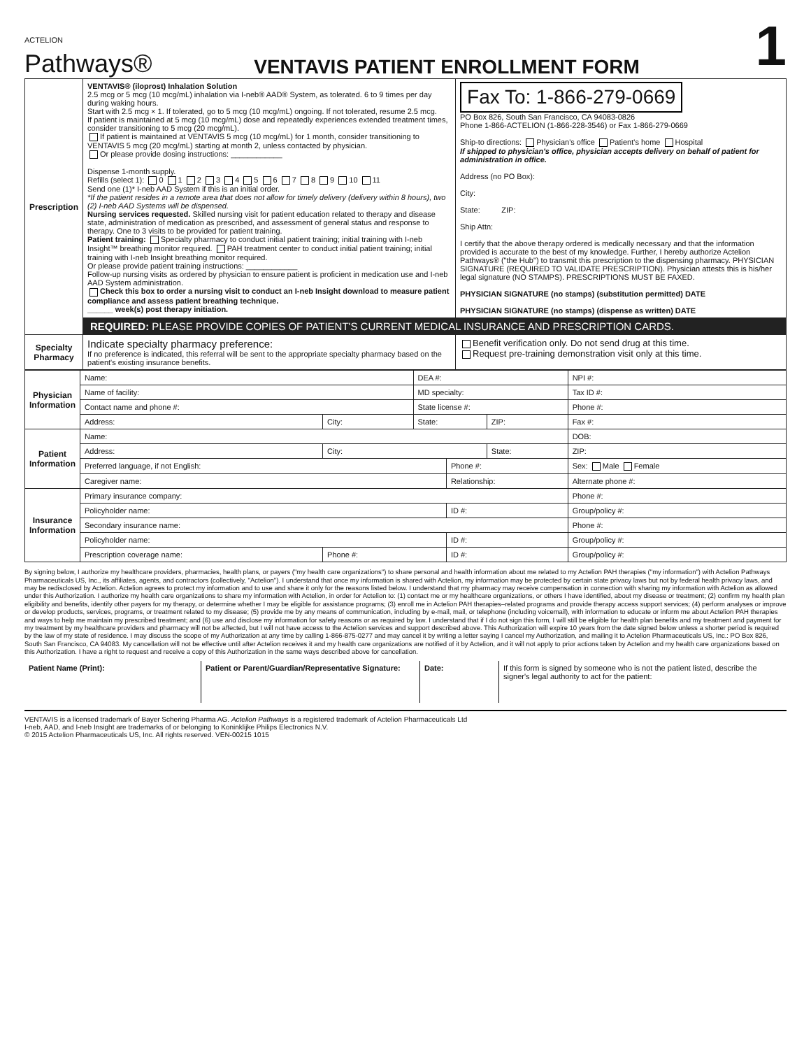ACTELION
Pathways®
VENTAVIS PATIENT ENROLLMENT FORM
1
| Prescription | VENTAVIS® (iloprost) Inhalation Solution 2.5 mcg or 5 mcg (10 mcg/mL) inhalation via I-neb® AAD® System, as tolerated. 6 to 9 times per day during waking hours. Start with 2.5 mcg × 1. If tolerated, go to 5 mcg (10 mcg/mL) ongoing. If not tolerated, resume 2.5 mcg. If patient is maintained at 5 mcg (10 mcg/mL) dose and repeatedly experiences extended treatment times, consider transitioning to 5 mcg (20 mcg/mL). If patient is maintained at VENTAVIS 5 mcg (10 mcg/mL) for 1 month, consider transitioning to VENTAVIS 5 mcg (20 mcg/mL) starting at month 2, unless contacted by physician. Or please provide dosing instructions: ____________ Dispense 1-month supply. Refills (select 1): 0 1 2 3 4 5 6 7 8 9 10 11 Send one (1)* I-neb AAD System if this is an initial order. *If the patient resides in a remote area that does not allow for timely delivery (delivery within 8 hours), two (2) I-neb AAD Systems will be dispensed. Nursing services requested. Skilled nursing visit for patient education related to therapy and disease state, administration of medication as prescribed, and assessment of general status and response to therapy. One to 3 visits to be provided for patient training. Patient training: Specialty pharmacy to conduct initial patient training; initial training with I-neb Insight™ breathing monitor required. PAH treatment center to conduct initial patient training; initial training with I-neb Insight breathing monitor required. Or please provide patient training instructions: ____________ Follow-up nursing visits as ordered by physician to ensure patient is proficient in medication use and I-neb AAD System administration. Check this box to order a nursing visit to conduct an I-neb Insight download to measure patient compliance and assess patient breathing technique. ______ week(s) post therapy initiation. | Fax To: 1-866-279-0669 PO Box 826, South San Francisco, CA 94083-0826 Phone 1-866-ACTELION (1-866-228-3546) or Fax 1-866-279-0669 Ship-to directions: Physician's office Patient's home Hospital If shipped to physician's office, physician accepts delivery on behalf of patient for administration in office. Address (no PO Box): City: State: ZIP: Ship Attn: I certify that the above therapy ordered is medically necessary and that the information provided is accurate to the best of my knowledge. Further, I hereby authorize Actelion Pathways® ("the Hub") to transmit this prescription to the dispensing pharmacy. PHYSICIAN SIGNATURE (REQUIRED TO VALIDATE PRESCRIPTION). Physician attests this is his/her legal signature (NO STAMPS). PRESCRIPTIONS MUST BE FAXED. PHYSICIAN SIGNATURE (no stamps) (substitution permitted) DATE PHYSICIAN SIGNATURE (no stamps) (dispense as written) DATE |
| | REQUIRED: PLEASE PROVIDE COPIES OF PATIENT'S CURRENT MEDICAL INSURANCE AND PRESCRIPTION CARDS. | |
| Specialty Pharmacy | Indicate specialty pharmacy preference: If no preference is indicated, this referral will be sent to the appropriate specialty pharmacy based on the patient's existing insurance benefits. | Benefit verification only. Do not send drug at this time. Request pre-training demonstration visit only at this time. |
| Physician Information | Name: | | DEA #: | | | NPI #: |
| | Name of facility: | | MD specialty: | | | Tax ID #: |
| | Contact name and phone #: | | State license #: | | | Phone #: |
| | Address: | City: | State: | | ZIP: | Fax #: |
| Patient Information | Name: | | | | | DOB: |
| | Address: | City: | | | State: | ZIP: |
| | Preferred language, if not English: | | | Phone #: | | Sex: Male Female |
| | Caregiver name: | | | Relationship: | | Alternate phone #: |
| Insurance Information | Primary insurance company: | | | | | Phone #: |
| | Policyholder name: | | | ID #: | | Group/policy #: |
| | Secondary insurance name: | | | | | Phone #: |
| | Policyholder name: | | | ID #: | | Group/policy #: |
| | Prescription coverage name: | Phone #: | | ID #: | | Group/policy #: |
By signing below, I authorize my healthcare providers, pharmacies, health plans, or payers ("my health care organizations") to share personal and health information about me related to my Actelion PAH therapies ("my information") with Actelion Pathways Pharmaceuticals US, Inc., its affiliates, agents, and contractors (collectively, "Actelion"). I understand that once my information is shared with Actelion, my information may be protected by certain state privacy laws but not by federal health privacy laws, and may be redisclosed by Actelion. Actelion agrees to protect my information and to use and share it only for the reasons listed below. I understand that my pharmacy may receive compensation in connection with sharing my information with Actelion as allowed under this Authorization. I authorize my health care organizations to share my information with Actelion, in order for Actelion to: (1) contact me or my healthcare organizations, or others I have identified, about my disease or treatment; (2) confirm my health plan eligibility and benefits, identify other payers for my therapy, or determine whether I may be eligible for assistance programs; (3) enroll me in Actelion PAH therapies–related programs and provide therapy access support services; (4) perform analyses or improve or develop products, services, programs, or treatment related to my disease; (5) provide me by any means of communication, including by e-mail, mail, or telephone (including voicemail), with information to educate or inform me about Actelion PAH therapies and ways to help me maintain my prescribed treatment; and (6) use and disclose my information for safety reasons or as required by law. I understand that if I do not sign this form, I will still be eligible for health plan benefits and my treatment and payment for my treatment by my healthcare providers and pharmacy will not be affected, but I will not have access to the Actelion services and support described above. This Authorization will expire 10 years from the date signed below unless a shorter period is required by the law of my state of residence. I may discuss the scope of my Authorization at any time by calling 1-866-875-0277 and may cancel it by writing a letter saying I cancel my Authorization, and mailing it to Actelion Pharmaceuticals US, Inc.: PO Box 826, South San Francisco, CA 94083. My cancellation will not be effective until after Actelion receives it and my health care organizations are notified of it by Actelion, and it will not apply to prior actions taken by Actelion and my health care organizations based on this Authorization. I have a right to request and receive a copy of this Authorization in the same ways described above for cancellation.
| Patient Name (Print): | Patient or Parent/Guardian/Representative Signature: | Date: | If this form is signed by someone who is not the patient listed, describe the signer's legal authority to act for the patient: |
VENTAVIS is a licensed trademark of Bayer Schering Pharma AG. Actelion Pathways is a registered trademark of Actelion Pharmaceuticals Ltd
I-neb, AAD, and I-neb Insight are trademarks of or belonging to Koninklijke Philips Electronics N.V.
© 2015 Actelion Pharmaceuticals US, Inc. All rights reserved. VEN-00215 1015